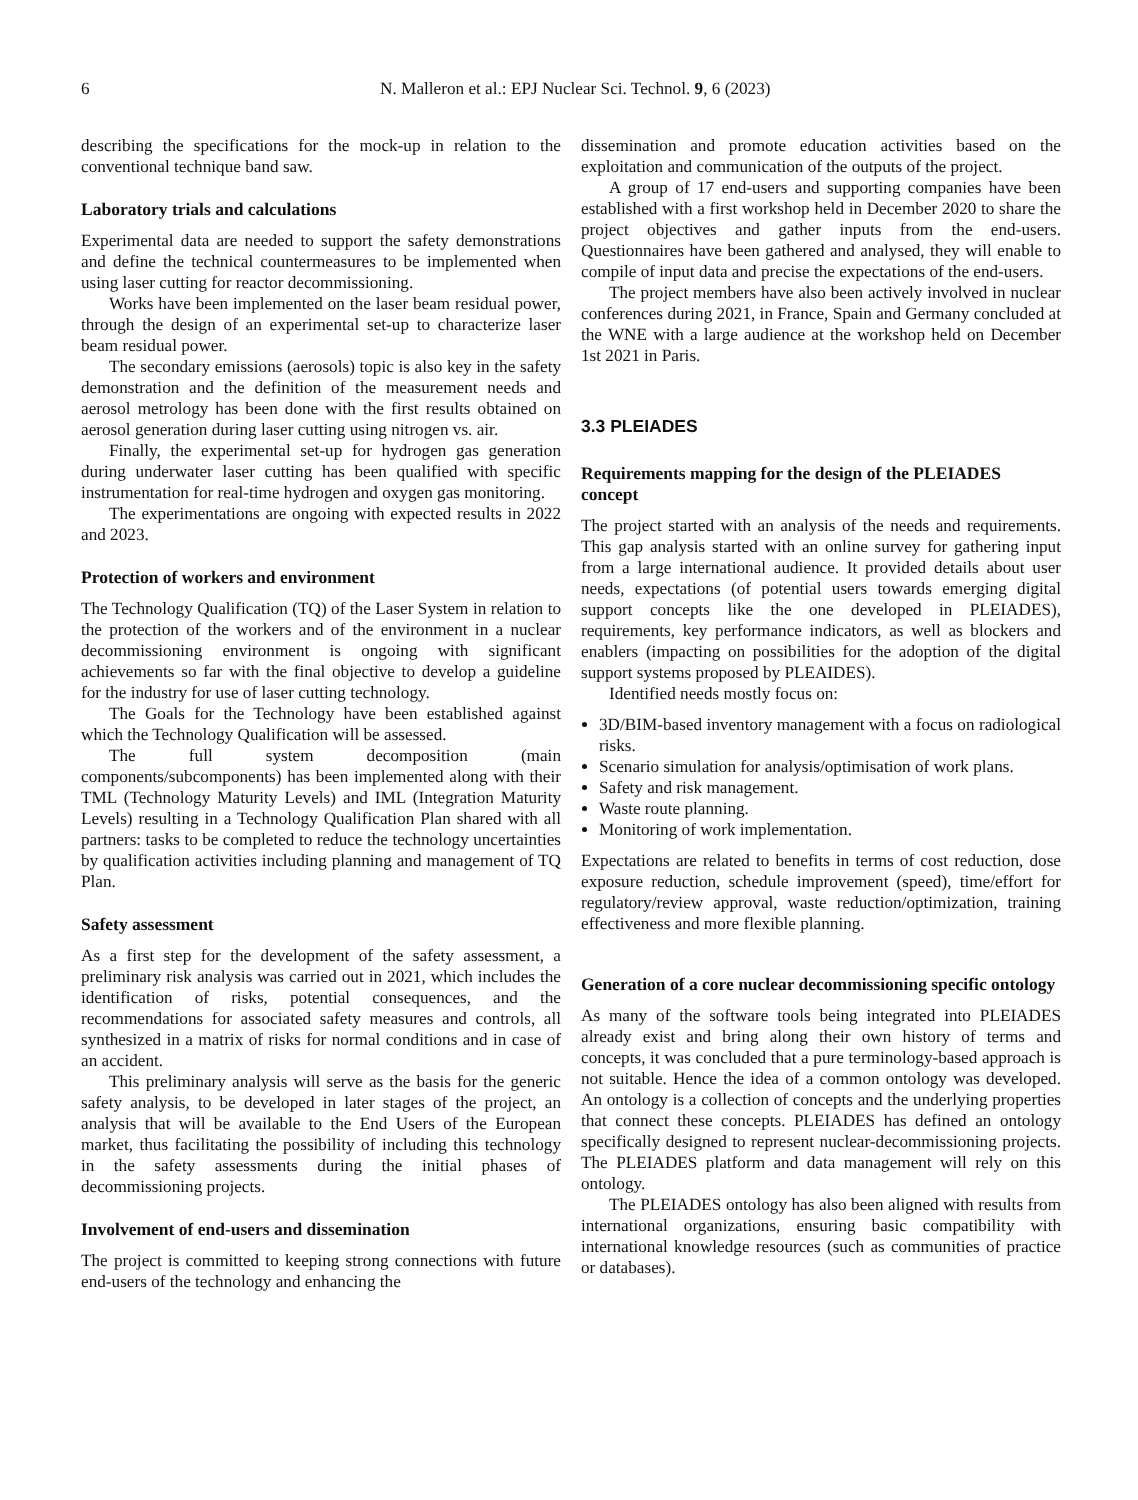6 N. Malleron et al.: EPJ Nuclear Sci. Technol. 9, 6 (2023)
describing the specifications for the mock-up in relation to the conventional technique band saw.
Laboratory trials and calculations
Experimental data are needed to support the safety demonstrations and define the technical countermeasures to be implemented when using laser cutting for reactor decommissioning.
Works have been implemented on the laser beam residual power, through the design of an experimental set-up to characterize laser beam residual power.
The secondary emissions (aerosols) topic is also key in the safety demonstration and the definition of the measurement needs and aerosol metrology has been done with the first results obtained on aerosol generation during laser cutting using nitrogen vs. air.
Finally, the experimental set-up for hydrogen gas generation during underwater laser cutting has been qualified with specific instrumentation for real-time hydrogen and oxygen gas monitoring.
The experimentations are ongoing with expected results in 2022 and 2023.
Protection of workers and environment
The Technology Qualification (TQ) of the Laser System in relation to the protection of the workers and of the environment in a nuclear decommissioning environment is ongoing with significant achievements so far with the final objective to develop a guideline for the industry for use of laser cutting technology.
The Goals for the Technology have been established against which the Technology Qualification will be assessed.
The full system decomposition (main components/subcomponents) has been implemented along with their TML (Technology Maturity Levels) and IML (Integration Maturity Levels) resulting in a Technology Qualification Plan shared with all partners: tasks to be completed to reduce the technology uncertainties by qualification activities including planning and management of TQ Plan.
Safety assessment
As a first step for the development of the safety assessment, a preliminary risk analysis was carried out in 2021, which includes the identification of risks, potential consequences, and the recommendations for associated safety measures and controls, all synthesized in a matrix of risks for normal conditions and in case of an accident.
This preliminary analysis will serve as the basis for the generic safety analysis, to be developed in later stages of the project, an analysis that will be available to the End Users of the European market, thus facilitating the possibility of including this technology in the safety assessments during the initial phases of decommissioning projects.
Involvement of end-users and dissemination
The project is committed to keeping strong connections with future end-users of the technology and enhancing the
dissemination and promote education activities based on the exploitation and communication of the outputs of the project.
A group of 17 end-users and supporting companies have been established with a first workshop held in December 2020 to share the project objectives and gather inputs from the end-users. Questionnaires have been gathered and analysed, they will enable to compile of input data and precise the expectations of the end-users.
The project members have also been actively involved in nuclear conferences during 2021, in France, Spain and Germany concluded at the WNE with a large audience at the workshop held on December 1st 2021 in Paris.
3.3 PLEIADES
Requirements mapping for the design of the PLEIADES concept
The project started with an analysis of the needs and requirements. This gap analysis started with an online survey for gathering input from a large international audience. It provided details about user needs, expectations (of potential users towards emerging digital support concepts like the one developed in PLEIADES), requirements, key performance indicators, as well as blockers and enablers (impacting on possibilities for the adoption of the digital support systems proposed by PLEAIDES).
Identified needs mostly focus on:
3D/BIM-based inventory management with a focus on radiological risks.
Scenario simulation for analysis/optimisation of work plans.
Safety and risk management.
Waste route planning.
Monitoring of work implementation.
Expectations are related to benefits in terms of cost reduction, dose exposure reduction, schedule improvement (speed), time/effort for regulatory/review approval, waste reduction/optimization, training effectiveness and more flexible planning.
Generation of a core nuclear decommissioning specific ontology
As many of the software tools being integrated into PLEIADES already exist and bring along their own history of terms and concepts, it was concluded that a pure terminology-based approach is not suitable. Hence the idea of a common ontology was developed. An ontology is a collection of concepts and the underlying properties that connect these concepts. PLEIADES has defined an ontology specifically designed to represent nuclear-decommissioning projects. The PLEIADES platform and data management will rely on this ontology.
The PLEIADES ontology has also been aligned with results from international organizations, ensuring basic compatibility with international knowledge resources (such as communities of practice or databases).